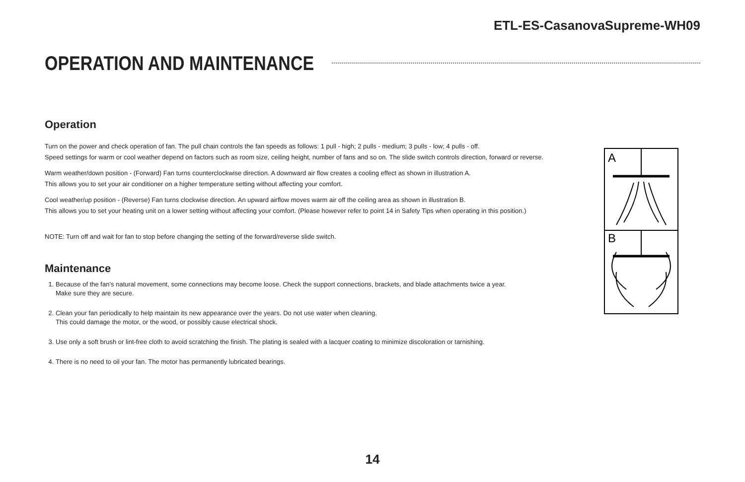ETL-ES-CasanovaSupreme-WH09
OPERATION AND MAINTENANCE
Operation
Turn on the power and check operation of fan. The pull chain controls the fan speeds as follows: 1 pull - high; 2 pulls - medium; 3 pulls - low; 4 pulls - off.
Speed settings for warm or cool weather depend on factors such as room size, ceiling height, number of fans and so on. The slide switch controls direction, forward or reverse.
Warm weather/down position - (Forward) Fan turns counterclockwise direction. A downward air flow creates a cooling effect as shown in illustration A.
This allows you to set your air conditioner on a higher temperature setting without affecting your comfort.
Cool weather/up position - (Reverse) Fan turns clockwise direction. An upward airflow moves warm air off the ceiling area as shown in illustration B.
This allows you to set your heating unit on a lower setting without affecting your comfort. (Please however refer to point 14 in Safety Tips when operating in this position.)
NOTE: Turn off and wait for fan to stop before changing the setting of the forward/reverse slide switch.
Maintenance
1. Because of the fan’s natural movement, some connections may become loose. Check the support connections, brackets, and blade attachments twice a year.
Make sure they are secure.
2. Clean your fan periodically to help maintain its new appearance over the years. Do not use water when cleaning.
This could damage the motor, or the wood, or possibly cause electrical shock.
3. Use only a soft brush or lint-free cloth to avoid scratching the finish. The plating is sealed with a lacquer coating to minimize discoloration or tarnishing.
4. There is no need to oil your fan. The motor has permanently lubricated bearings.
A
B
14